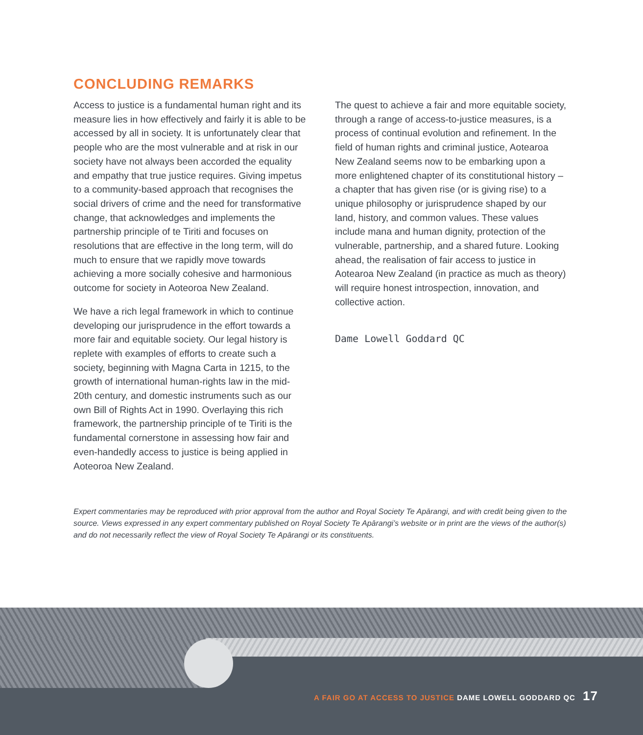CONCLUDING REMARKS
Access to justice is a fundamental human right and its measure lies in how effectively and fairly it is able to be accessed by all in society. It is unfortunately clear that people who are the most vulnerable and at risk in our society have not always been accorded the equality and empathy that true justice requires. Giving impetus to a community-based approach that recognises the social drivers of crime and the need for transformative change, that acknowledges and implements the partnership principle of te Tiriti and focuses on resolutions that are effective in the long term, will do much to ensure that we rapidly move towards achieving a more socially cohesive and harmonious outcome for society in Aoteoroa New Zealand.
We have a rich legal framework in which to continue developing our jurisprudence in the effort towards a more fair and equitable society. Our legal history is replete with examples of efforts to create such a society, beginning with Magna Carta in 1215, to the growth of international human-rights law in the mid-20th century, and domestic instruments such as our own Bill of Rights Act in 1990. Overlaying this rich framework, the partnership principle of te Tiriti is the fundamental cornerstone in assessing how fair and even-handedly access to justice is being applied in Aoteoroa New Zealand.
The quest to achieve a fair and more equitable society, through a range of access-to-justice measures, is a process of continual evolution and refinement. In the field of human rights and criminal justice, Aotearoa New Zealand seems now to be embarking upon a more enlightened chapter of its constitutional history – a chapter that has given rise (or is giving rise) to a unique philosophy or jurisprudence shaped by our land, history, and common values. These values include mana and human dignity, protection of the vulnerable, partnership, and a shared future. Looking ahead, the realisation of fair access to justice in Aotearoa New Zealand (in practice as much as theory) will require honest introspection, innovation, and collective action.
Dame Lowell Goddard QC
Expert commentaries may be reproduced with prior approval from the author and Royal Society Te Apārangi, and with credit being given to the source. Views expressed in any expert commentary published on Royal Society Te Apārangi’s website or in print are the views of the author(s) and do not necessarily reflect the view of Royal Society Te Apārangi or its constituents.
A FAIR GO AT ACCESS TO JUSTICE DAME LOWELL GODDARD QC 17